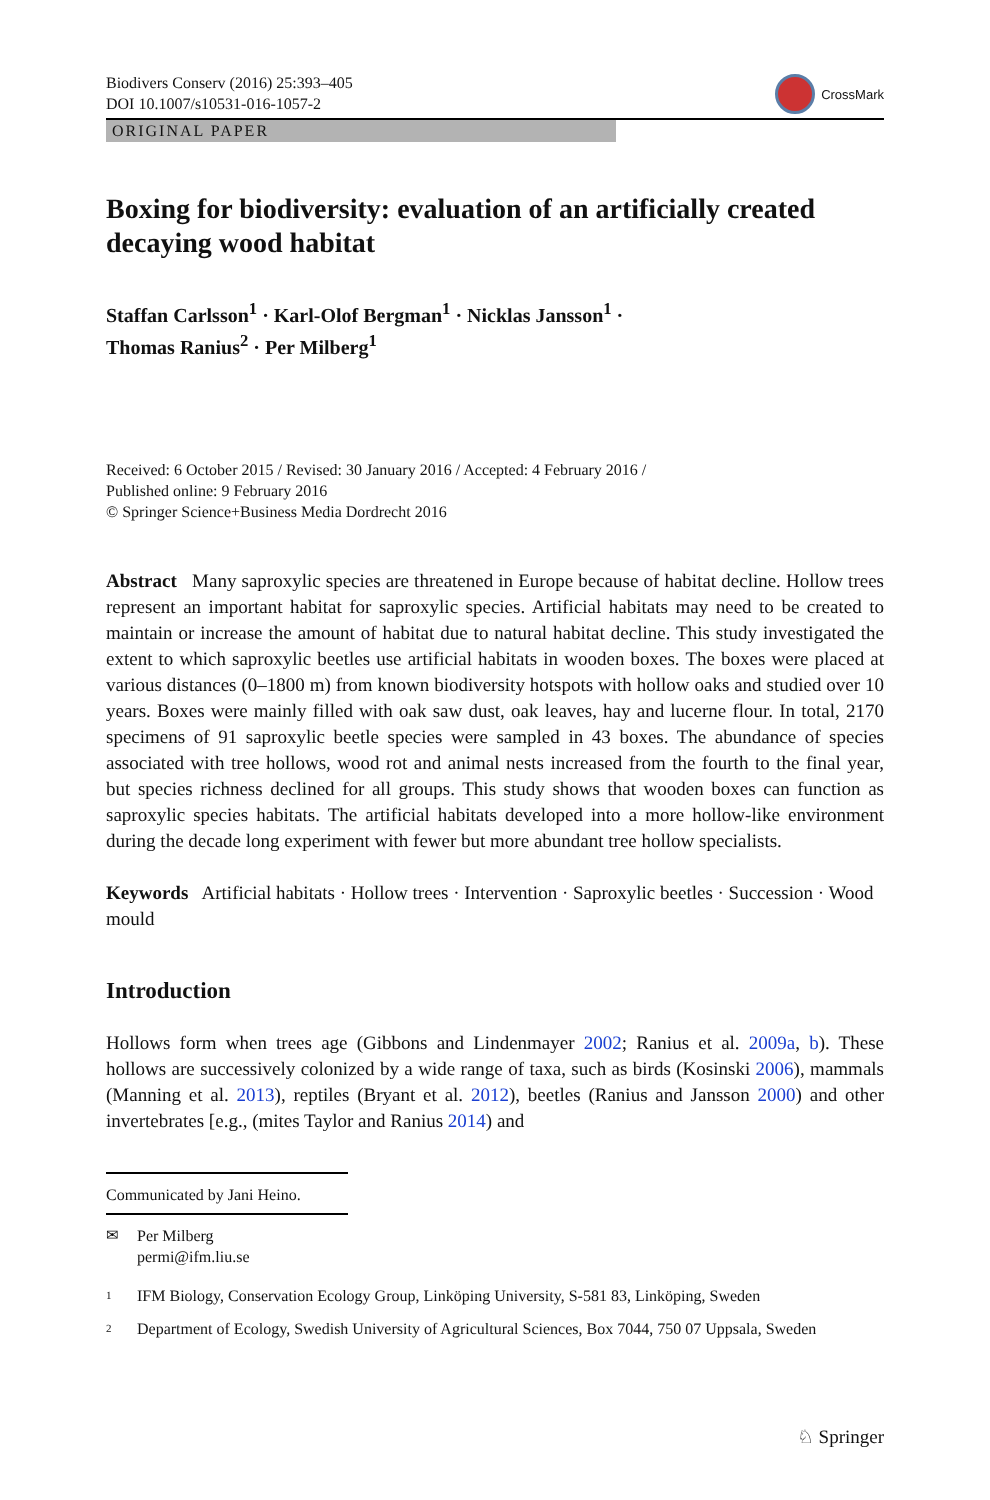Biodivers Conserv (2016) 25:393–405
DOI 10.1007/s10531-016-1057-2
CrossMark
ORIGINAL PAPER
Boxing for biodiversity: evaluation of an artificially created decaying wood habitat
Staffan Carlsson<sup>1</sup> · Karl-Olof Bergman<sup>1</sup> · Nicklas Jansson<sup>1</sup> ·
Thomas Ranius<sup>2</sup> · Per Milberg<sup>1</sup>
Received: 6 October 2015 / Revised: 30 January 2016 / Accepted: 4 February 2016 /
Published online: 9 February 2016
© Springer Science+Business Media Dordrecht 2016
Abstract Many saproxylic species are threatened in Europe because of habitat decline. Hollow trees represent an important habitat for saproxylic species. Artificial habitats may need to be created to maintain or increase the amount of habitat due to natural habitat decline. This study investigated the extent to which saproxylic beetles use artificial habitats in wooden boxes. The boxes were placed at various distances (0–1800 m) from known biodiversity hotspots with hollow oaks and studied over 10 years. Boxes were mainly filled with oak saw dust, oak leaves, hay and lucerne flour. In total, 2170 specimens of 91 saproxylic beetle species were sampled in 43 boxes. The abundance of species associated with tree hollows, wood rot and animal nests increased from the fourth to the final year, but species richness declined for all groups. This study shows that wooden boxes can function as saproxylic species habitats. The artificial habitats developed into a more hollow-like environment during the decade long experiment with fewer but more abundant tree hollow specialists.
Keywords Artificial habitats · Hollow trees · Intervention · Saproxylic beetles · Succession · Wood mould
Introduction
Hollows form when trees age (Gibbons and Lindenmayer 2002; Ranius et al. 2009a, b). These hollows are successively colonized by a wide range of taxa, such as birds (Kosinski 2006), mammals (Manning et al. 2013), reptiles (Bryant et al. 2012), beetles (Ranius and Jansson 2000) and other invertebrates [e.g., (mites Taylor and Ranius 2014) and
Communicated by Jani Heino.
✉ Per Milberg
permi@ifm.liu.se
1
IFM Biology, Conservation Ecology Group, Linköping University, S-581 83, Linköping, Sweden
2
Department of Ecology, Swedish University of Agricultural Sciences, Box 7044, 750 07 Uppsala, Sweden
♘ Springer